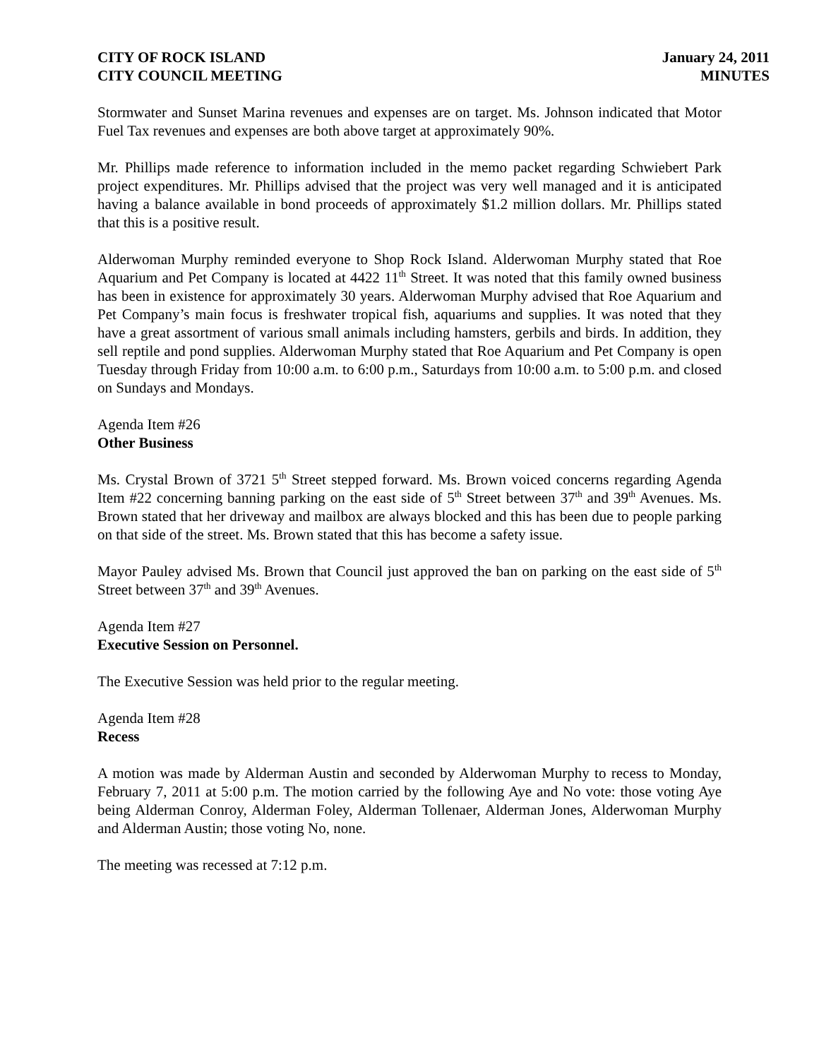CITY OF ROCK ISLAND
CITY COUNCIL MEETING
January 24, 2011
MINUTES
Stormwater and Sunset Marina revenues and expenses are on target. Ms. Johnson indicated that Motor Fuel Tax revenues and expenses are both above target at approximately 90%.
Mr. Phillips made reference to information included in the memo packet regarding Schwiebert Park project expenditures. Mr. Phillips advised that the project was very well managed and it is anticipated having a balance available in bond proceeds of approximately $1.2 million dollars. Mr. Phillips stated that this is a positive result.
Alderwoman Murphy reminded everyone to Shop Rock Island. Alderwoman Murphy stated that Roe Aquarium and Pet Company is located at 4422 11<sup>th</sup> Street. It was noted that this family owned business has been in existence for approximately 30 years. Alderwoman Murphy advised that Roe Aquarium and Pet Company’s main focus is freshwater tropical fish, aquariums and supplies. It was noted that they have a great assortment of various small animals including hamsters, gerbils and birds. In addition, they sell reptile and pond supplies. Alderwoman Murphy stated that Roe Aquarium and Pet Company is open Tuesday through Friday from 10:00 a.m. to 6:00 p.m., Saturdays from 10:00 a.m. to 5:00 p.m. and closed on Sundays and Mondays.
Agenda Item #26
Other Business
Ms. Crystal Brown of 3721 5<sup>th</sup> Street stepped forward. Ms. Brown voiced concerns regarding Agenda Item #22 concerning banning parking on the east side of 5<sup>th</sup> Street between 37<sup>th</sup> and 39<sup>th</sup> Avenues. Ms. Brown stated that her driveway and mailbox are always blocked and this has been due to people parking on that side of the street. Ms. Brown stated that this has become a safety issue.
Mayor Pauley advised Ms. Brown that Council just approved the ban on parking on the east side of 5<sup>th</sup> Street between 37<sup>th</sup> and 39<sup>th</sup> Avenues.
Agenda Item #27
Executive Session on Personnel.
The Executive Session was held prior to the regular meeting.
Agenda Item #28
Recess
A motion was made by Alderman Austin and seconded by Alderwoman Murphy to recess to Monday, February 7, 2011 at 5:00 p.m. The motion carried by the following Aye and No vote: those voting Aye being Alderman Conroy, Alderman Foley, Alderman Tollenaer, Alderman Jones, Alderwoman Murphy and Alderman Austin; those voting No, none.
The meeting was recessed at 7:12 p.m.